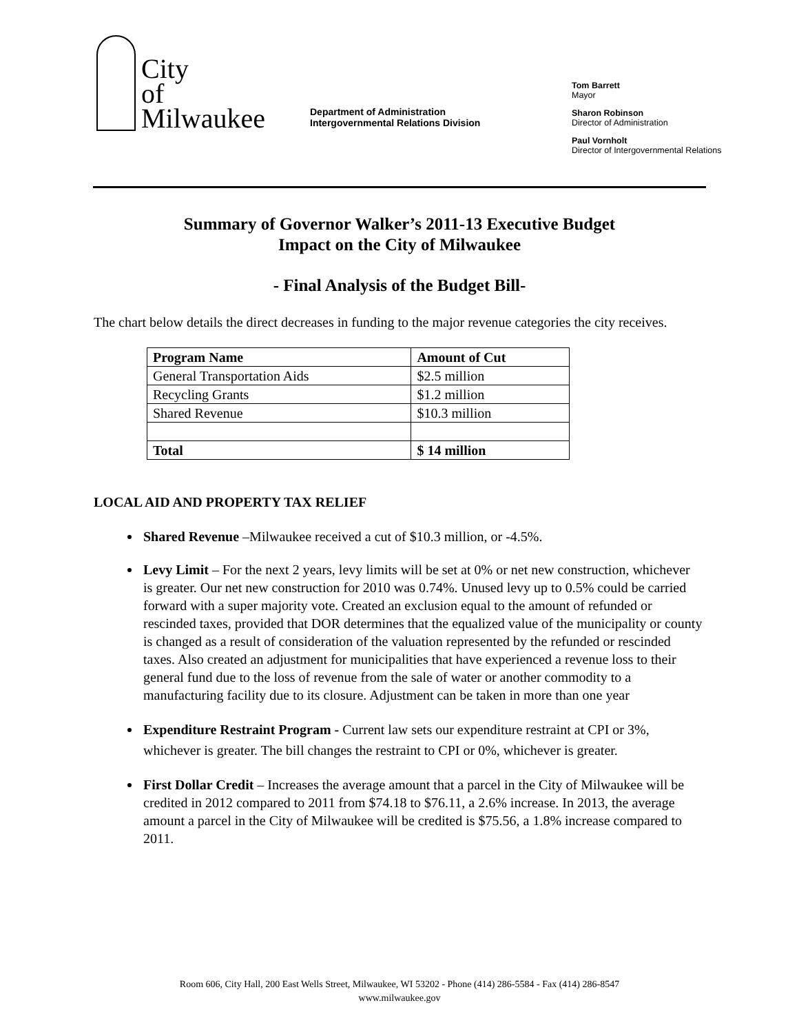City
of
Milwaukee
Department of Administration
Intergovernmental Relations Division
Tom Barrett
Mayor
Sharon Robinson
Director of Administration
Paul Vornholt
Director of Intergovernmental Relations
Summary of Governor Walker’s 2011-13 Executive Budget
Impact on the City of Milwaukee
- Final Analysis of the Budget Bill-
The chart below details the direct decreases in funding to the major revenue categories the city receives.
| Program Name | Amount of Cut |
| --- | --- |
| General Transportation Aids | $2.5 million |
| Recycling Grants | $1.2 million |
| Shared Revenue | $10.3 million |
| Total | $ 14 million |
LOCAL AID AND PROPERTY TAX RELIEF
Shared Revenue –Milwaukee received a cut of $10.3 million, or -4.5%.
Levy Limit – For the next 2 years, levy limits will be set at 0% or net new construction, whichever is greater. Our net new construction for 2010 was 0.74%. Unused levy up to 0.5% could be carried forward with a super majority vote. Created an exclusion equal to the amount of refunded or rescinded taxes, provided that DOR determines that the equalized value of the municipality or county is changed as a result of consideration of the valuation represented by the refunded or rescinded taxes. Also created an adjustment for municipalities that have experienced a revenue loss to their general fund due to the loss of revenue from the sale of water or another commodity to a manufacturing facility due to its closure. Adjustment can be taken in more than one year
Expenditure Restraint Program - Current law sets our expenditure restraint at CPI or 3%, whichever is greater. The bill changes the restraint to CPI or 0%, whichever is greater.
First Dollar Credit – Increases the average amount that a parcel in the City of Milwaukee will be credited in 2012 compared to 2011 from $74.18 to $76.11, a 2.6% increase. In 2013, the average amount a parcel in the City of Milwaukee will be credited is $75.56, a 1.8% increase compared to 2011.
Room 606, City Hall, 200 East Wells Street, Milwaukee, WI 53202 - Phone (414) 286-5584 - Fax (414) 286-8547
www.milwaukee.gov